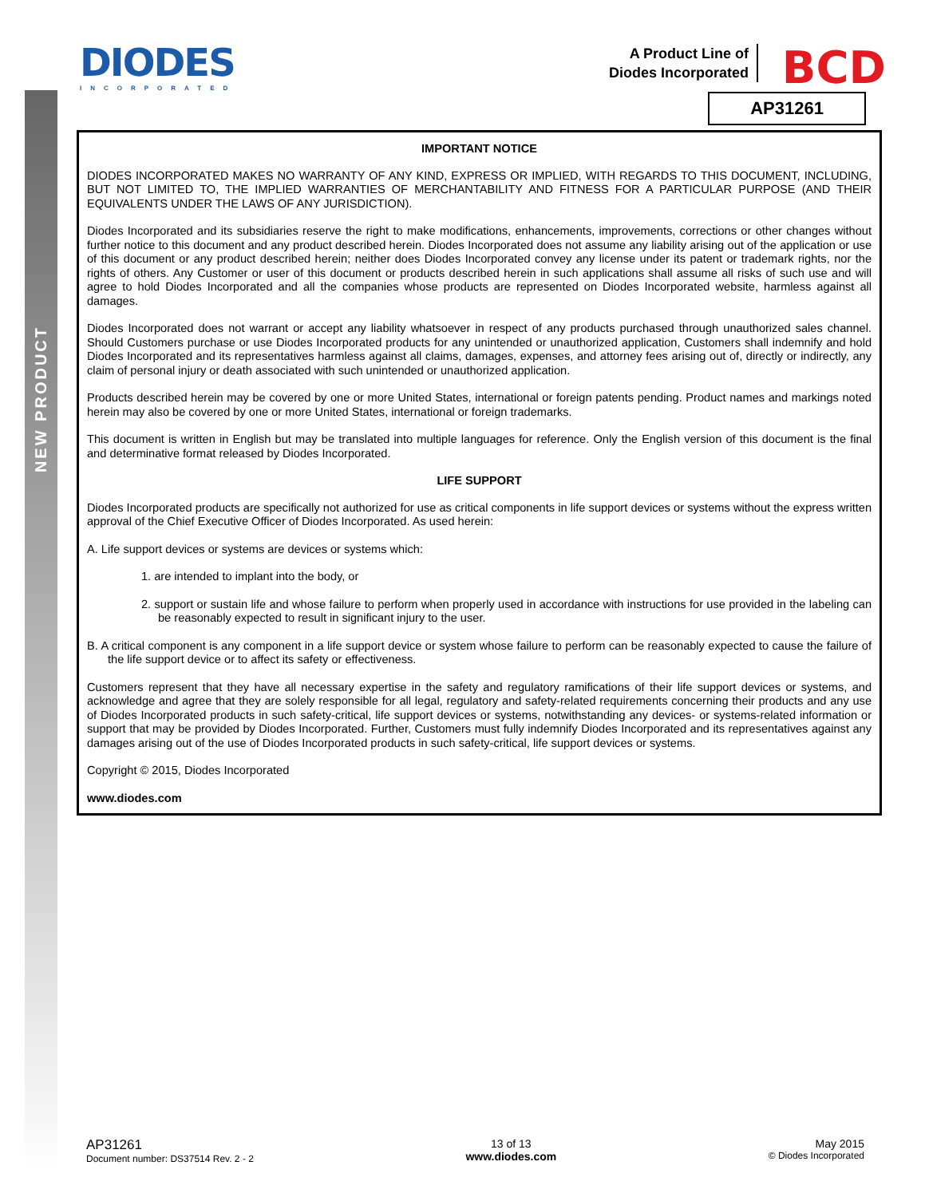NEW PRODUCT
DIODES
INCORPORATED
A Product Line of
Diodes Incorporated
BCD
AP31261
IMPORTANT NOTICE
DIODES INCORPORATED MAKES NO WARRANTY OF ANY KIND, EXPRESS OR IMPLIED, WITH REGARDS TO THIS DOCUMENT, INCLUDING, BUT NOT LIMITED TO, THE IMPLIED WARRANTIES OF MERCHANTABILITY AND FITNESS FOR A PARTICULAR PURPOSE (AND THEIR EQUIVALENTS UNDER THE LAWS OF ANY JURISDICTION).
Diodes Incorporated and its subsidiaries reserve the right to make modifications, enhancements, improvements, corrections or other changes without further notice to this document and any product described herein. Diodes Incorporated does not assume any liability arising out of the application or use of this document or any product described herein; neither does Diodes Incorporated convey any license under its patent or trademark rights, nor the rights of others. Any Customer or user of this document or products described herein in such applications shall assume all risks of such use and will agree to hold Diodes Incorporated and all the companies whose products are represented on Diodes Incorporated website, harmless against all damages.
Diodes Incorporated does not warrant or accept any liability whatsoever in respect of any products purchased through unauthorized sales channel. Should Customers purchase or use Diodes Incorporated products for any unintended or unauthorized application, Customers shall indemnify and hold Diodes Incorporated and its representatives harmless against all claims, damages, expenses, and attorney fees arising out of, directly or indirectly, any claim of personal injury or death associated with such unintended or unauthorized application.
Products described herein may be covered by one or more United States, international or foreign patents pending. Product names and markings noted herein may also be covered by one or more United States, international or foreign trademarks.
This document is written in English but may be translated into multiple languages for reference. Only the English version of this document is the final and determinative format released by Diodes Incorporated.
LIFE SUPPORT
Diodes Incorporated products are specifically not authorized for use as critical components in life support devices or systems without the express written approval of the Chief Executive Officer of Diodes Incorporated. As used herein:
A. Life support devices or systems are devices or systems which:
1. are intended to implant into the body, or
2. support or sustain life and whose failure to perform when properly used in accordance with instructions for use provided in the labeling can be reasonably expected to result in significant injury to the user.
B. A critical component is any component in a life support device or system whose failure to perform can be reasonably expected to cause the failure of the life support device or to affect its safety or effectiveness.
Customers represent that they have all necessary expertise in the safety and regulatory ramifications of their life support devices or systems, and acknowledge and agree that they are solely responsible for all legal, regulatory and safety-related requirements concerning their products and any use of Diodes Incorporated products in such safety-critical, life support devices or systems, notwithstanding any devices- or systems-related information or support that may be provided by Diodes Incorporated. Further, Customers must fully indemnify Diodes Incorporated and its representatives against any damages arising out of the use of Diodes Incorporated products in such safety-critical, life support devices or systems.
Copyright © 2015, Diodes Incorporated
www.diodes.com
AP31261
Document number: DS37514 Rev. 2 - 2
13 of 13
www.diodes.com
May 2015
© Diodes Incorporated